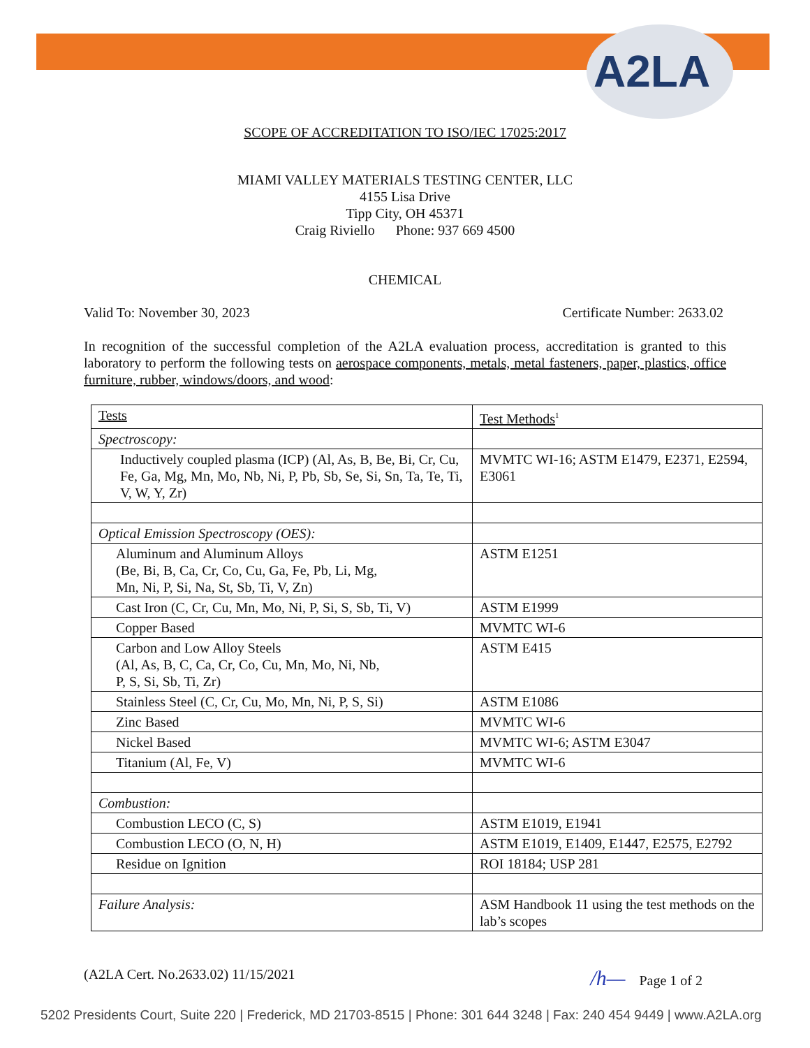A2LA
SCOPE OF ACCREDITATION TO ISO/IEC 17025:2017
MIAMI VALLEY MATERIALS TESTING CENTER, LLC
4155 Lisa Drive
Tipp City, OH 45371
Craig Riviello Phone: 937 669 4500
CHEMICAL
Valid To: November 30, 2023 Certificate Number: 2633.02
In recognition of the successful completion of the A2LA evaluation process, accreditation is granted to this laboratory to perform the following tests on aerospace components, metals, metal fasteners, paper, plastics, office furniture, rubber, windows/doors, and wood:
| Tests | Test Methods<sup>1</sup> |
| Spectroscopy: | |
| Inductively coupled plasma (ICP) (Al, As, B, Be, Bi, Cr, Cu, Fe, Ga, Mg, Mn, Mo, Nb, Ni, P, Pb, Sb, Se, Si, Sn, Ta, Te, Ti, V, W, Y, Zr) | MVMTC WI-16; ASTM E1479, E2371, E2594, E3061 |
| Optical Emission Spectroscopy (OES): | |
| Aluminum and Aluminum Alloys (Be, Bi, B, Ca, Cr, Co, Cu, Ga, Fe, Pb, Li, Mg, Mn, Ni, P, Si, Na, St, Sb, Ti, V, Zn) | ASTM E1251 |
| Cast Iron (C, Cr, Cu, Mn, Mo, Ni, P, Si, S, Sb, Ti, V) | ASTM E1999 |
| Copper Based | MVMTC WI-6 |
| Carbon and Low Alloy Steels (Al, As, B, C, Ca, Cr, Co, Cu, Mn, Mo, Ni, Nb, P, S, Si, Sb, Ti, Zr) | ASTM E415 |
| Stainless Steel (C, Cr, Cu, Mo, Mn, Ni, P, S, Si) | ASTM E1086 |
| Zinc Based | MVMTC WI-6 |
| Nickel Based | MVMTC WI-6; ASTM E3047 |
| Titanium (Al, Fe, V) | MVMTC WI-6 |
| Combustion: | |
| Combustion LECO (C, S) | ASTM E1019, E1941 |
| Combustion LECO (O, N, H) | ASTM E1019, E1409, E1447, E2575, E2792 |
| Residue on Ignition | ROI 18184; USP 281 |
| Failure Analysis: | ASM Handbook 11 using the test methods on the lab’s scopes |
(A2LA Cert. No.2633.02) 11/15/2021 /h— Page 1 of 2
5202 Presidents Court, Suite 220 | Frederick, MD 21703-8515 | Phone: 301 644 3248 | Fax: 240 454 9449 | www.A2LA.org